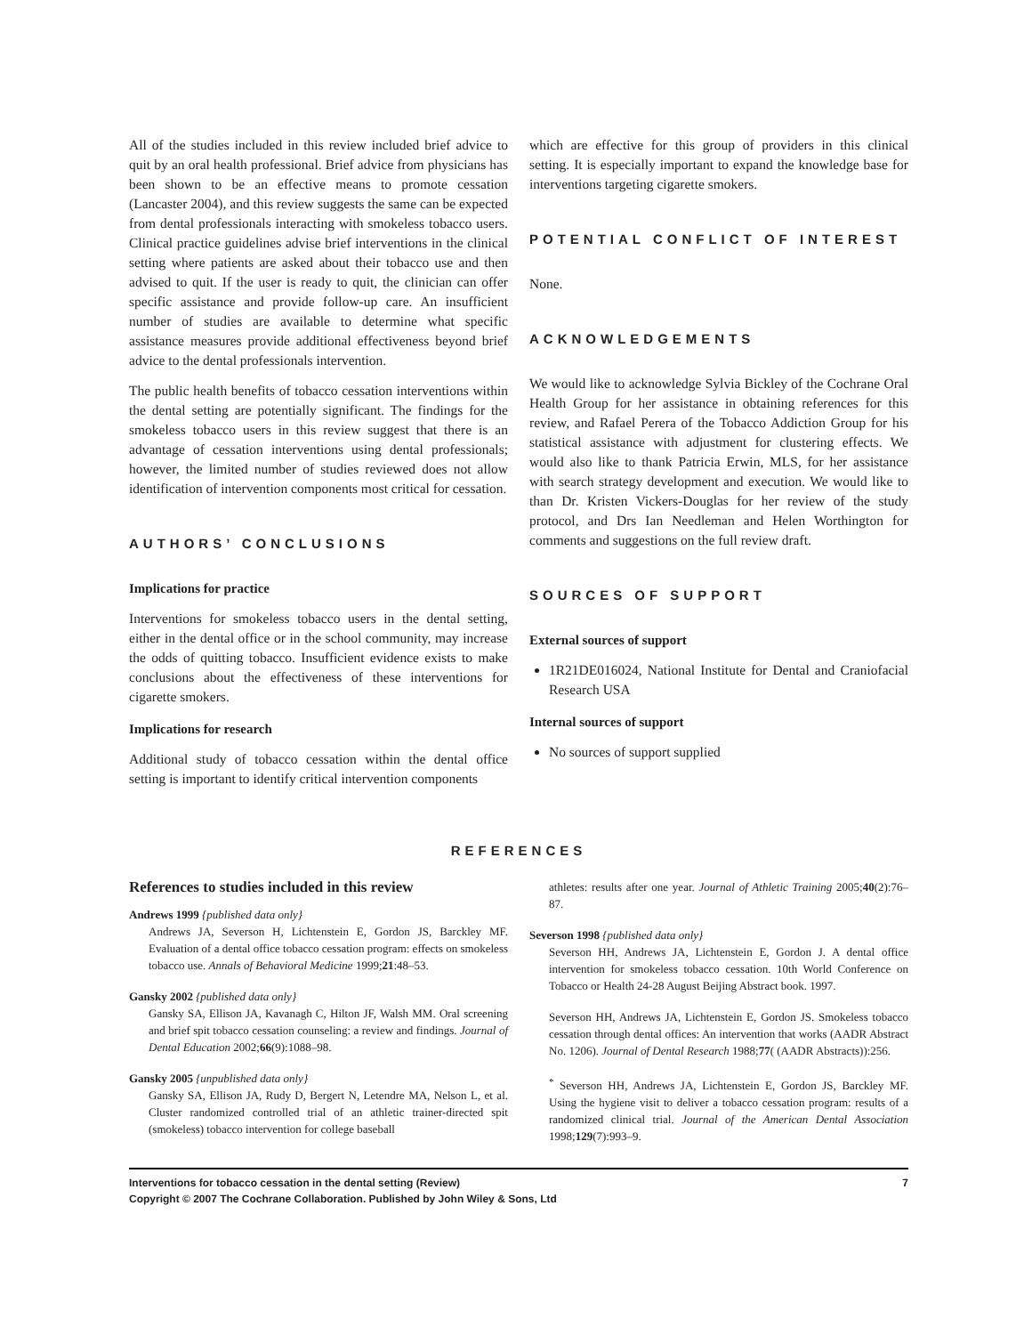All of the studies included in this review included brief advice to quit by an oral health professional. Brief advice from physicians has been shown to be an effective means to promote cessation (Lancaster 2004), and this review suggests the same can be expected from dental professionals interacting with smokeless tobacco users. Clinical practice guidelines advise brief interventions in the clinical setting where patients are asked about their tobacco use and then advised to quit. If the user is ready to quit, the clinician can offer specific assistance and provide follow-up care. An insufficient number of studies are available to determine what specific assistance measures provide additional effectiveness beyond brief advice to the dental professionals intervention.
The public health benefits of tobacco cessation interventions within the dental setting are potentially significant. The findings for the smokeless tobacco users in this review suggest that there is an advantage of cessation interventions using dental professionals; however, the limited number of studies reviewed does not allow identification of intervention components most critical for cessation.
AUTHORS’ CONCLUSIONS
Implications for practice
Interventions for smokeless tobacco users in the dental setting, either in the dental office or in the school community, may increase the odds of quitting tobacco. Insufficient evidence exists to make conclusions about the effectiveness of these interventions for cigarette smokers.
Implications for research
Additional study of tobacco cessation within the dental office setting is important to identify critical intervention components
which are effective for this group of providers in this clinical setting. It is especially important to expand the knowledge base for interventions targeting cigarette smokers.
POTENTIAL CONFLICT OF INTEREST
None.
ACKNOWLEDGEMENTS
We would like to acknowledge Sylvia Bickley of the Cochrane Oral Health Group for her assistance in obtaining references for this review, and Rafael Perera of the Tobacco Addiction Group for his statistical assistance with adjustment for clustering effects. We would also like to thank Patricia Erwin, MLS, for her assistance with search strategy development and execution. We would like to than Dr. Kristen Vickers-Douglas for her review of the study protocol, and Drs Ian Needleman and Helen Worthington for comments and suggestions on the full review draft.
SOURCES OF SUPPORT
External sources of support
1R21DE016024, National Institute for Dental and Craniofacial Research USA
Internal sources of support
No sources of support supplied
REFERENCES
References to studies included in this review
Andrews 1999 {published data only}
Andrews JA, Severson H, Lichtenstein E, Gordon JS, Barckley MF. Evaluation of a dental office tobacco cessation program: effects on smokeless tobacco use. Annals of Behavioral Medicine 1999;21:48–53.
Gansky 2002 {published data only}
Gansky SA, Ellison JA, Kavanagh C, Hilton JF, Walsh MM. Oral screening and brief spit tobacco cessation counseling: a review and findings. Journal of Dental Education 2002;66(9):1088–98.
Gansky 2005 {unpublished data only}
Gansky SA, Ellison JA, Rudy D, Bergert N, Letendre MA, Nelson L, et al. Cluster randomized controlled trial of an athletic trainer-directed spit (smokeless) tobacco intervention for college baseball
athletes: results after one year. Journal of Athletic Training 2005;40(2):76–87.
Severson 1998 {published data only}
Severson HH, Andrews JA, Lichtenstein E, Gordon J. A dental office intervention for smokeless tobacco cessation. 10th World Conference on Tobacco or Health 24-28 August Beijing Abstract book. 1997.
Severson HH, Andrews JA, Lichtenstein E, Gordon JS. Smokeless tobacco cessation through dental offices: An intervention that works (AADR Abstract No. 1206). Journal of Dental Research 1988;77( (AADR Abstracts)):256.
<sup>*</sup> Severson HH, Andrews JA, Lichtenstein E, Gordon JS, Barckley MF. Using the hygiene visit to deliver a tobacco cessation program: results of a randomized clinical trial. Journal of the American Dental Association 1998;129(7):993–9.
7 Interventions for tobacco cessation in the dental setting (Review)
Copyright © 2007 The Cochrane Collaboration. Published by John Wiley & Sons, Ltd